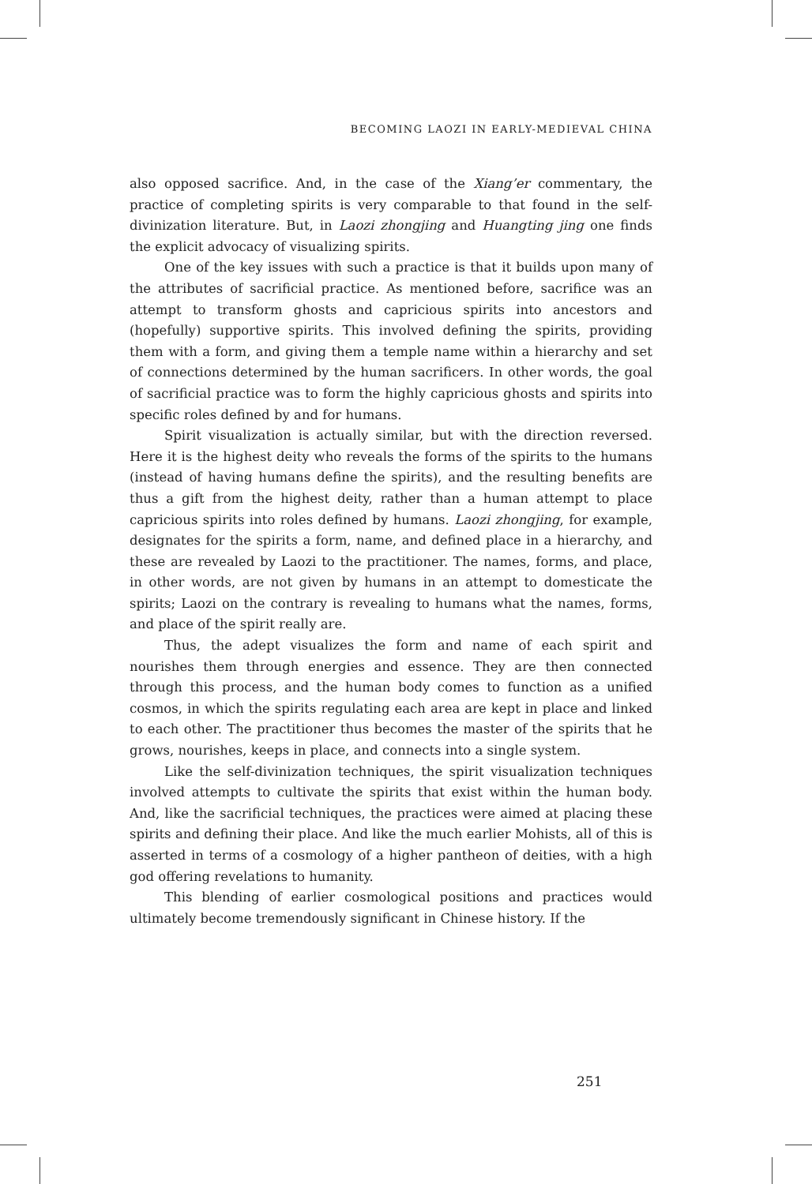BECOMING LAOZI IN EARLY-MEDIEVAL CHINA
also opposed sacrifice. And, in the case of the Xiang’er commentary, the practice of completing spirits is very comparable to that found in the self-divinization literature. But, in Laozi zhongjing and Huangting jing one finds the explicit advocacy of visualizing spirits.
One of the key issues with such a practice is that it builds upon many of the attributes of sacrificial practice. As mentioned before, sacrifice was an attempt to transform ghosts and capricious spirits into ancestors and (hopefully) supportive spirits. This involved defining the spirits, providing them with a form, and giving them a temple name within a hierarchy and set of connections determined by the human sacrificers. In other words, the goal of sacrificial practice was to form the highly capricious ghosts and spirits into specific roles defined by and for humans.
Spirit visualization is actually similar, but with the direction reversed. Here it is the highest deity who reveals the forms of the spirits to the humans (instead of having humans define the spirits), and the resulting benefits are thus a gift from the highest deity, rather than a human attempt to place capricious spirits into roles defined by humans. Laozi zhongjing, for example, designates for the spirits a form, name, and defined place in a hierarchy, and these are revealed by Laozi to the practitioner. The names, forms, and place, in other words, are not given by humans in an attempt to domesticate the spirits; Laozi on the contrary is revealing to humans what the names, forms, and place of the spirit really are.
Thus, the adept visualizes the form and name of each spirit and nourishes them through energies and essence. They are then connected through this process, and the human body comes to function as a unified cosmos, in which the spirits regulating each area are kept in place and linked to each other. The practitioner thus becomes the master of the spirits that he grows, nourishes, keeps in place, and connects into a single system.
Like the self-divinization techniques, the spirit visualization techniques involved attempts to cultivate the spirits that exist within the human body. And, like the sacrificial techniques, the practices were aimed at placing these spirits and defining their place. And like the much earlier Mohists, all of this is asserted in terms of a cosmology of a higher pantheon of deities, with a high god offering revelations to humanity.
This blending of earlier cosmological positions and practices would ultimately become tremendously significant in Chinese history. If the
251